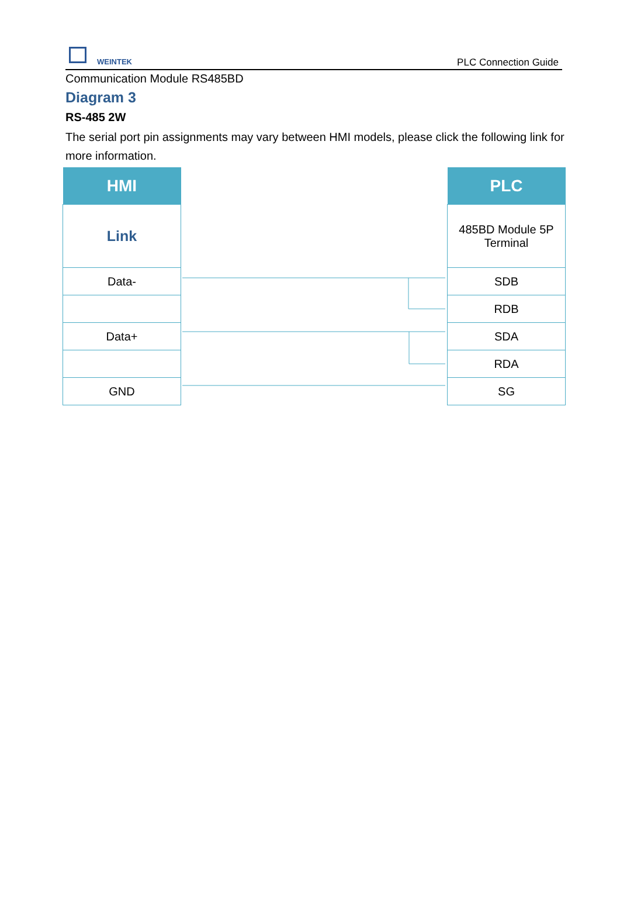WEINTEK PLC Connection Guide
Communication Module RS485BD
Diagram 3
RS-485 2W
The serial port pin assignments may vary between HMI models, please click the following link for more information.
| HMI |
| --- |
| Link |
| Data- |
| Data+ |
| GND |
| PLC |
| --- |
| 485BD Module 5P Terminal |
| SDB |
| RDB |
| SDA |
| RDA |
| SG |